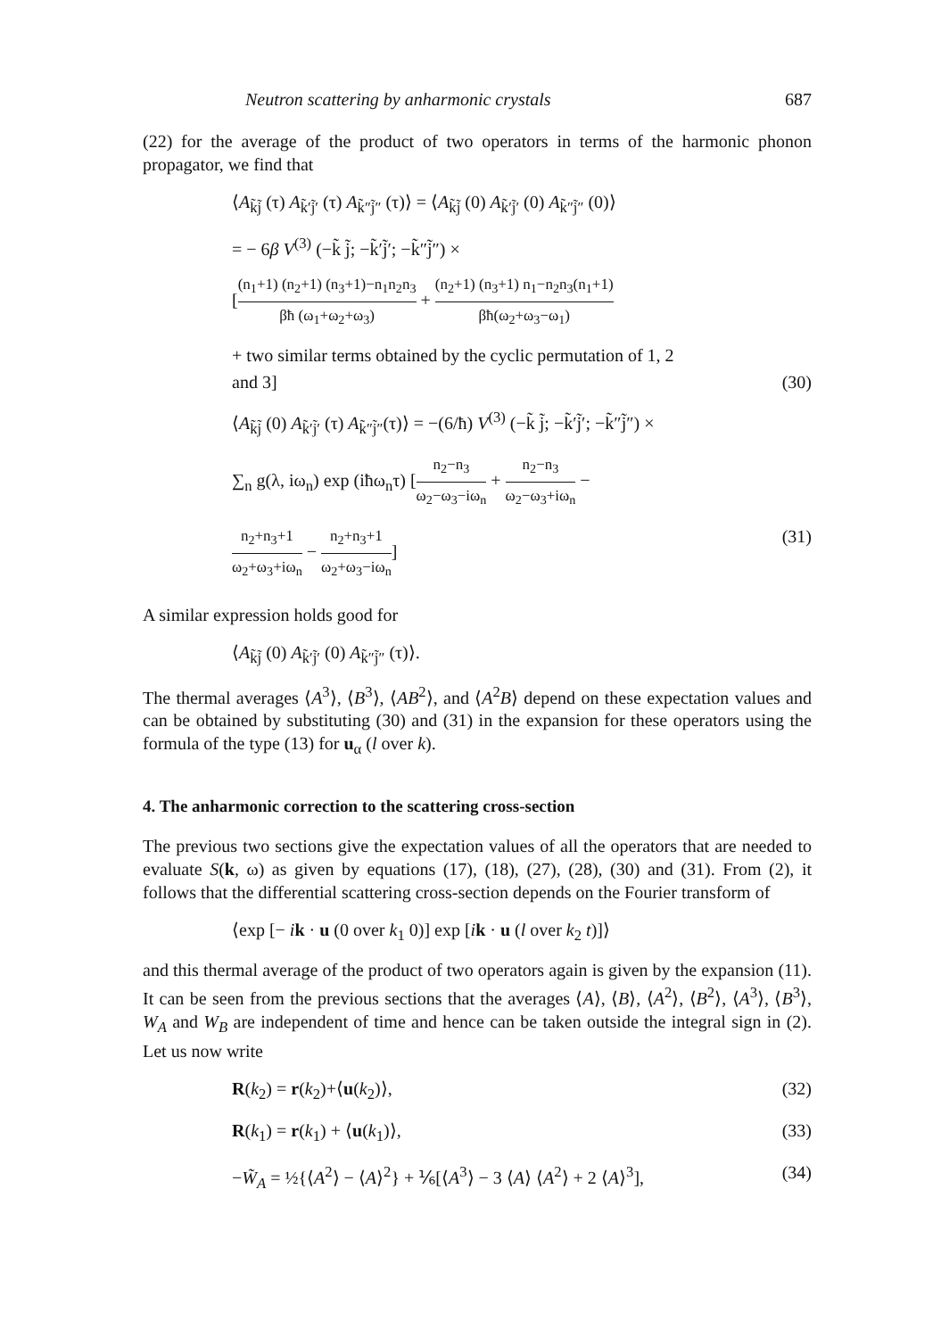Neutron scattering by anharmonic crystals 687
(22) for the average of the product of two operators in terms of the harmonic phonon propagator, we find that
⟨A<sub>k̃j̃</sub> (τ) A<sub>k̃′j̃′</sub> (τ) A<sub>k̃″j̃″</sub> (τ)⟩ = ⟨A<sub>k̃j̃</sub> (0) A<sub>k̃′j̃′</sub> (0) A<sub>k̃″j̃″</sub> (0)⟩
= − 6β V<sup>(3)</sup> (−k̃ j̃; −k̃′j̃′; −k̃″j̃″) ×
[(n<sub>1</sub>+1) (n<sub>2</sub>+1) (n<sub>3</sub>+1)−n<sub>1</sub>n<sub>2</sub>n<sub>3</sub> βħ (ω<sub>1</sub>+ω<sub>2</sub>+ω<sub>3</sub>) + (n<sub>2</sub>+1) (n<sub>3</sub>+1) n<sub>1</sub>−n<sub>2</sub>n<sub>3</sub>(n<sub>1</sub>+1) βħ(ω<sub>2</sub>+ω<sub>3</sub>−ω<sub>1</sub>)
+ two similar terms obtained by the cyclic permutation of 1, 2
and 3] (30)
⟨A<sub>k̃j̃</sub> (0) A<sub>k̃′j̃′</sub> (τ) A<sub>k̃″j̃″</sub>(τ)⟩ = −(6/ħ) V<sup>(3)</sup> (−k̃ j̃; −k̃′j̃′; −k̃″j̃″) ×
∑<sub>n</sub> g(λ, iω<sub>n</sub>) exp (iħω<sub>n</sub>τ) [n<sub>2</sub>−n<sub>3</sub> ω<sub>2</sub>−ω<sub>3</sub>−iω<sub>n</sub> + n<sub>2</sub>−n<sub>3</sub> ω<sub>2</sub>−ω<sub>3</sub>+iω<sub>n</sub> −
n<sub>2</sub>+n<sub>3</sub>+1 ω<sub>2</sub>+ω<sub>3</sub>+iω<sub>n</sub> − n<sub>2</sub>+n<sub>3</sub>+1 ω<sub>2</sub>+ω<sub>3</sub>−iω<sub>n</sub>] (31)
A similar expression holds good for
⟨A<sub>k̃j̃</sub> (0) A<sub>k̃′j̃′</sub> (0) A<sub>k̃″j̃″</sub> (τ)⟩.
The thermal averages ⟨A<sup>3</sup>⟩, ⟨B<sup>3</sup>⟩, ⟨AB<sup>2</sup>⟩, and ⟨A<sup>2</sup>B⟩ depend on these expectation values and can be obtained by substituting (30) and (31) in the expansion for these operators using the formula of the type (13) for u<sub>α</sub> (l over k).
4. The anharmonic correction to the scattering cross-section
The previous two sections give the expectation values of all the operators that are needed to evaluate S(k, ω) as given by equations (17), (18), (27), (28), (30) and (31). From (2), it follows that the differential scattering cross-section depends on the Fourier transform of
⟨exp [− ik · u (0 over k<sub>1</sub> 0)] exp [ik · u (l over k<sub>2</sub> t)]⟩
and this thermal average of the product of two operators again is given by the expansion (11). It can be seen from the previous sections that the averages ⟨A⟩, ⟨B⟩, ⟨A<sup>2</sup>⟩, ⟨B<sup>2</sup>⟩, ⟨A<sup>3</sup>⟩, ⟨B<sup>3</sup>⟩, W<sub>A</sub> and W<sub>B</sub> are independent of time and hence can be taken outside the integral sign in (2). Let us now write
R(k<sub>2</sub>) = r(k<sub>2</sub>)+⟨u(k<sub>2</sub>)⟩, (32)
R(k<sub>1</sub>) = r(k<sub>1</sub>) + ⟨u(k<sub>1</sub>)⟩, (33)
−W̃<sub>A</sub> = ½{⟨A<sup>2</sup>⟩ − ⟨A⟩<sup>2</sup>} + ⅙[⟨A<sup>3</sup>⟩ − 3 ⟨A⟩ ⟨A<sup>2</sup>⟩ + 2 ⟨A⟩<sup>3</sup>], (34)